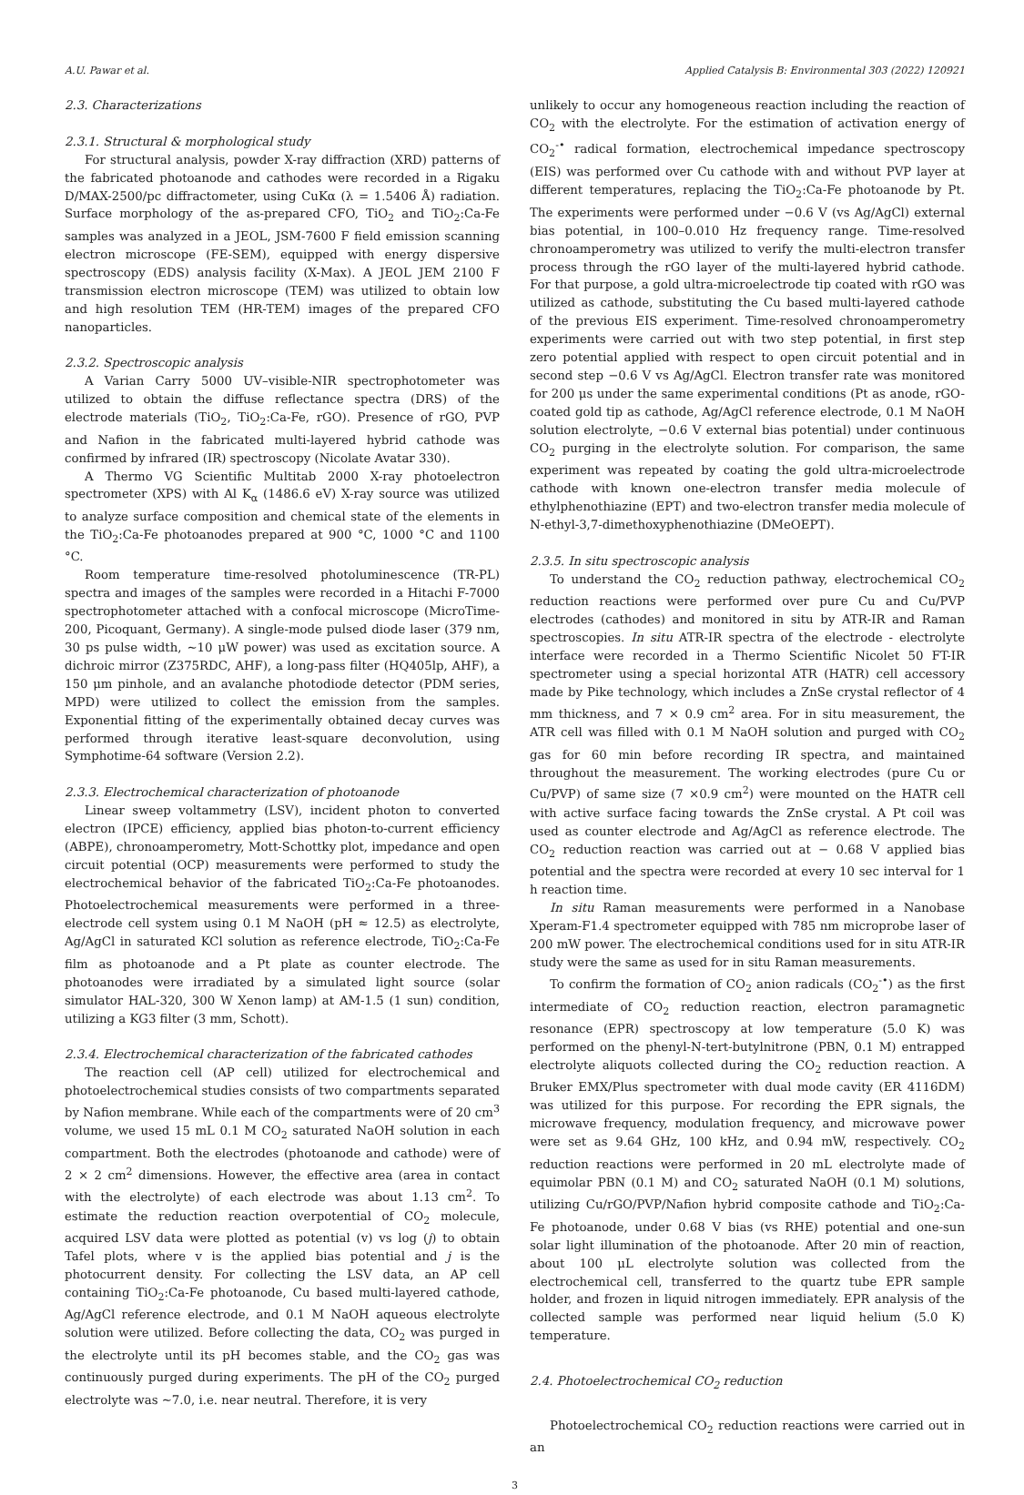A.U. Pawar et al. Applied Catalysis B: Environmental 303 (2022) 120921
2.3. Characterizations
2.3.1. Structural & morphological study
For structural analysis, powder X-ray diffraction (XRD) patterns of the fabricated photoanode and cathodes were recorded in a Rigaku D/MAX-2500/pc diffractometer, using CuKα (λ = 1.5406 Å) radiation. Surface morphology of the as-prepared CFO, TiO<sub>2</sub> and TiO<sub>2</sub>:Ca-Fe samples was analyzed in a JEOL, JSM-7600 F field emission scanning electron microscope (FE-SEM), equipped with energy dispersive spectroscopy (EDS) analysis facility (X-Max). A JEOL JEM 2100 F transmission electron microscope (TEM) was utilized to obtain low and high resolution TEM (HR-TEM) images of the prepared CFO nanoparticles.
2.3.2. Spectroscopic analysis
A Varian Carry 5000 UV–visible-NIR spectrophotometer was utilized to obtain the diffuse reflectance spectra (DRS) of the electrode materials (TiO<sub>2</sub>, TiO<sub>2</sub>:Ca-Fe, rGO). Presence of rGO, PVP and Nafion in the fabricated multi-layered hybrid cathode was confirmed by infrared (IR) spectroscopy (Nicolate Avatar 330).
A Thermo VG Scientific Multitab 2000 X-ray photoelectron spectrometer (XPS) with Al K<sub>α</sub> (1486.6 eV) X-ray source was utilized to analyze surface composition and chemical state of the elements in the TiO<sub>2</sub>:Ca-Fe photoanodes prepared at 900 °C, 1000 °C and 1100 °C.
Room temperature time-resolved photoluminescence (TR-PL) spectra and images of the samples were recorded in a Hitachi F-7000 spectrophotometer attached with a confocal microscope (MicroTime-200, Picoquant, Germany). A single-mode pulsed diode laser (379 nm, 30 ps pulse width, ~10 μW power) was used as excitation source. A dichroic mirror (Z375RDC, AHF), a long-pass filter (HQ405lp, AHF), a 150 μm pinhole, and an avalanche photodiode detector (PDM series, MPD) were utilized to collect the emission from the samples. Exponential fitting of the experimentally obtained decay curves was performed through iterative least-square deconvolution, using Symphotime-64 software (Version 2.2).
2.3.3. Electrochemical characterization of photoanode
Linear sweep voltammetry (LSV), incident photon to converted electron (IPCE) efficiency, applied bias photon-to-current efficiency (ABPE), chronoamperometry, Mott-Schottky plot, impedance and open circuit potential (OCP) measurements were performed to study the electrochemical behavior of the fabricated TiO<sub>2</sub>:Ca-Fe photoanodes. Photoelectrochemical measurements were performed in a three-electrode cell system using 0.1 M NaOH (pH ≈ 12.5) as electrolyte, Ag/AgCl in saturated KCl solution as reference electrode, TiO<sub>2</sub>:Ca-Fe film as photoanode and a Pt plate as counter electrode. The photoanodes were irradiated by a simulated light source (solar simulator HAL-320, 300 W Xenon lamp) at AM-1.5 (1 sun) condition, utilizing a KG3 filter (3 mm, Schott).
2.3.4. Electrochemical characterization of the fabricated cathodes
The reaction cell (AP cell) utilized for electrochemical and photoelectrochemical studies consists of two compartments separated by Nafion membrane. While each of the compartments were of 20 cm<sup>3</sup> volume, we used 15 mL 0.1 M CO<sub>2</sub> saturated NaOH solution in each compartment. Both the electrodes (photoanode and cathode) were of 2 × 2 cm<sup>2</sup> dimensions. However, the effective area (area in contact with the electrolyte) of each electrode was about 1.13 cm<sup>2</sup>. To estimate the reduction reaction overpotential of CO<sub>2</sub> molecule, acquired LSV data were plotted as potential (v) vs log (j) to obtain Tafel plots, where v is the applied bias potential and j is the photocurrent density. For collecting the LSV data, an AP cell containing TiO<sub>2</sub>:Ca-Fe photoanode, Cu based multi-layered cathode, Ag/AgCl reference electrode, and 0.1 M NaOH aqueous electrolyte solution were utilized. Before collecting the data, CO<sub>2</sub> was purged in the electrolyte until its pH becomes stable, and the CO<sub>2</sub> gas was continuously purged during experiments. The pH of the CO<sub>2</sub> purged electrolyte was ~7.0, i.e. near neutral. Therefore, it is very
unlikely to occur any homogeneous reaction including the reaction of CO<sub>2</sub> with the electrolyte. For the estimation of activation energy of CO<sub>2</sub><sup>-•</sup> radical formation, electrochemical impedance spectroscopy (EIS) was performed over Cu cathode with and without PVP layer at different temperatures, replacing the TiO<sub>2</sub>:Ca-Fe photoanode by Pt. The experiments were performed under −0.6 V (vs Ag/AgCl) external bias potential, in 100–0.010 Hz frequency range. Time-resolved chronoamperometry was utilized to verify the multi-electron transfer process through the rGO layer of the multi-layered hybrid cathode. For that purpose, a gold ultra-microelectrode tip coated with rGO was utilized as cathode, substituting the Cu based multi-layered cathode of the previous EIS experiment. Time-resolved chronoamperometry experiments were carried out with two step potential, in first step zero potential applied with respect to open circuit potential and in second step −0.6 V vs Ag/AgCl. Electron transfer rate was monitored for 200 μs under the same experimental conditions (Pt as anode, rGO-coated gold tip as cathode, Ag/AgCl reference electrode, 0.1 M NaOH solution electrolyte, −0.6 V external bias potential) under continuous CO<sub>2</sub> purging in the electrolyte solution. For comparison, the same experiment was repeated by coating the gold ultra-microelectrode cathode with known one-electron transfer media molecule of ethylphenothiazine (EPT) and two-electron transfer media molecule of N-ethyl-3,7-dimethoxyphenothiazine (DMeOEPT).
2.3.5. In situ spectroscopic analysis
To understand the CO<sub>2</sub> reduction pathway, electrochemical CO<sub>2</sub> reduction reactions were performed over pure Cu and Cu/PVP electrodes (cathodes) and monitored in situ by ATR-IR and Raman spectroscopies. In situ ATR-IR spectra of the electrode - electrolyte interface were recorded in a Thermo Scientific Nicolet 50 FT-IR spectrometer using a special horizontal ATR (HATR) cell accessory made by Pike technology, which includes a ZnSe crystal reflector of 4 mm thickness, and 7 × 0.9 cm<sup>2</sup> area. For in situ measurement, the ATR cell was filled with 0.1 M NaOH solution and purged with CO<sub>2</sub> gas for 60 min before recording IR spectra, and maintained throughout the measurement. The working electrodes (pure Cu or Cu/PVP) of same size (7 ×0.9 cm<sup>2</sup>) were mounted on the HATR cell with active surface facing towards the ZnSe crystal. A Pt coil was used as counter electrode and Ag/AgCl as reference electrode. The CO<sub>2</sub> reduction reaction was carried out at − 0.68 V applied bias potential and the spectra were recorded at every 10 sec interval for 1 h reaction time.
In situ Raman measurements were performed in a Nanobase Xperam-F1.4 spectrometer equipped with 785 nm microprobe laser of 200 mW power. The electrochemical conditions used for in situ ATR-IR study were the same as used for in situ Raman measurements.
To confirm the formation of CO<sub>2</sub> anion radicals (CO<sub>2</sub><sup>-•</sup>) as the first intermediate of CO<sub>2</sub> reduction reaction, electron paramagnetic resonance (EPR) spectroscopy at low temperature (5.0 K) was performed on the phenyl-N-tert-butylnitrone (PBN, 0.1 M) entrapped electrolyte aliquots collected during the CO<sub>2</sub> reduction reaction. A Bruker EMX/Plus spectrometer with dual mode cavity (ER 4116DM) was utilized for this purpose. For recording the EPR signals, the microwave frequency, modulation frequency, and microwave power were set as 9.64 GHz, 100 kHz, and 0.94 mW, respectively. CO<sub>2</sub> reduction reactions were performed in 20 mL electrolyte made of equimolar PBN (0.1 M) and CO<sub>2</sub> saturated NaOH (0.1 M) solutions, utilizing Cu/rGO/PVP/Nafion hybrid composite cathode and TiO<sub>2</sub>:Ca-Fe photoanode, under 0.68 V bias (vs RHE) potential and one-sun solar light illumination of the photoanode. After 20 min of reaction, about 100 μL electrolyte solution was collected from the electrochemical cell, transferred to the quartz tube EPR sample holder, and frozen in liquid nitrogen immediately. EPR analysis of the collected sample was performed near liquid helium (5.0 K) temperature.
2.4. Photoelectrochemical CO<sub>2</sub> reduction
Photoelectrochemical CO<sub>2</sub> reduction reactions were carried out in an
3